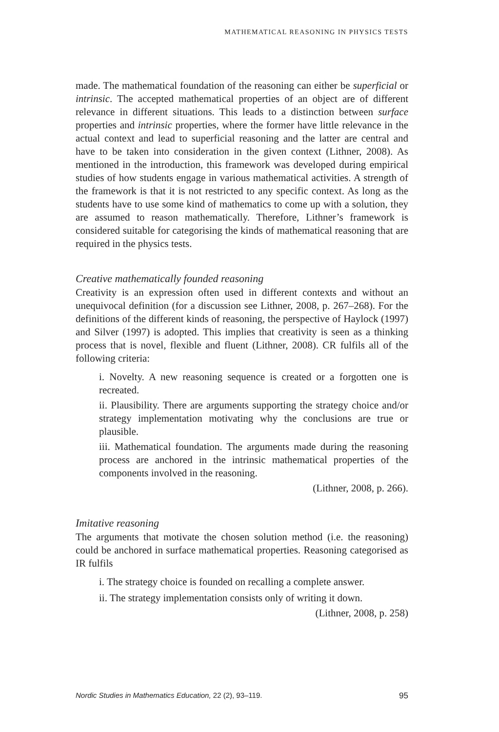MATHEMATICAL REASONING IN PHYSICS TESTS
made. The mathematical foundation of the reasoning can either be superficial or intrinsic. The accepted mathematical properties of an object are of different relevance in different situations. This leads to a distinction between surface properties and intrinsic properties, where the former have little relevance in the actual context and lead to superficial reasoning and the latter are central and have to be taken into consideration in the given context (Lithner, 2008). As mentioned in the introduction, this framework was developed during empirical studies of how students engage in various mathematical activities. A strength of the framework is that it is not restricted to any specific context. As long as the students have to use some kind of mathematics to come up with a solution, they are assumed to reason mathematically. Therefore, Lithner’s framework is considered suitable for categorising the kinds of mathematical reasoning that are required in the physics tests.
Creative mathematically founded reasoning
Creativity is an expression often used in different contexts and without an unequivocal definition (for a discussion see Lithner, 2008, p. 267–268). For the definitions of the different kinds of reasoning, the perspective of Haylock (1997) and Silver (1997) is adopted. This implies that creativity is seen as a thinking process that is novel, flexible and fluent (Lithner, 2008). CR fulfils all of the following criteria:
i. Novelty. A new reasoning sequence is created or a forgotten one is recreated.
ii. Plausibility. There are arguments supporting the strategy choice and/or strategy implementation motivating why the conclusions are true or plausible.
iii. Mathematical foundation. The arguments made during the reasoning process are anchored in the intrinsic mathematical properties of the components involved in the reasoning.
(Lithner, 2008, p. 266).
Imitative reasoning
The arguments that motivate the chosen solution method (i.e. the reasoning) could be anchored in surface mathematical properties. Reasoning categorised as IR fulfils
i. The strategy choice is founded on recalling a complete answer.
ii. The strategy implementation consists only of writing it down.
(Lithner, 2008, p. 258)
Nordic Studies in Mathematics Education, 22 (2), 93–119. 95